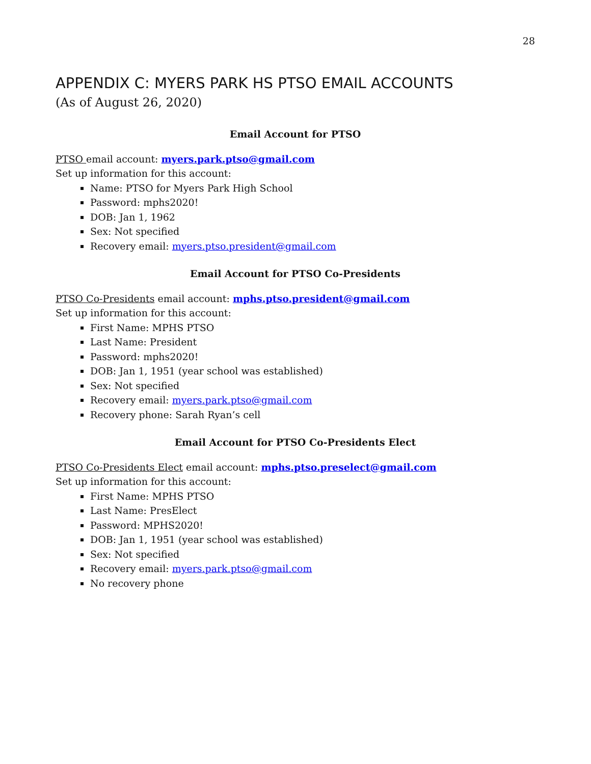28
APPENDIX C: MYERS PARK HS PTSO EMAIL ACCOUNTS
(As of August 26, 2020)
Email Account for PTSO
PTSO email account: myers.park.ptso@gmail.com
Set up information for this account:
Name: PTSO for Myers Park High School
Password: mphs2020!
DOB: Jan 1, 1962
Sex: Not specified
Recovery email: myers.ptso.president@gmail.com
Email Account for PTSO Co-Presidents
PTSO Co-Presidents email account: mphs.ptso.president@gmail.com
Set up information for this account:
First Name: MPHS PTSO
Last Name: President
Password: mphs2020!
DOB: Jan 1, 1951 (year school was established)
Sex: Not specified
Recovery email: myers.park.ptso@gmail.com
Recovery phone: Sarah Ryan’s cell
Email Account for PTSO Co-Presidents Elect
PTSO Co-Presidents Elect email account: mphs.ptso.preselect@gmail.com
Set up information for this account:
First Name: MPHS PTSO
Last Name: PresElect
Password: MPHS2020!
DOB: Jan 1, 1951 (year school was established)
Sex: Not specified
Recovery email: myers.park.ptso@gmail.com
No recovery phone